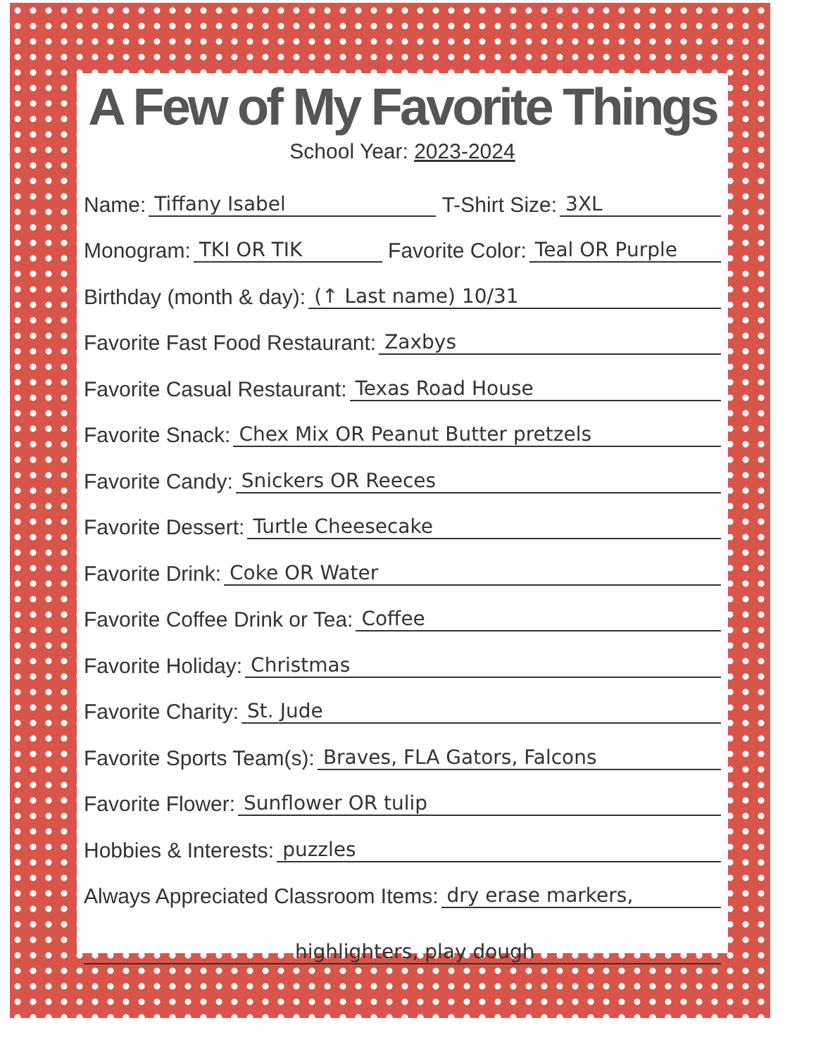A Few of My Favorite Things
School Year: 2023-2024
Name: Tiffany Isabel T-Shirt Size: 3XL
Monogram: TKI OR TIK Favorite Color: Teal OR Purple
Birthday (month & day): (↑ Last name) 10/31
Favorite Fast Food Restaurant: Zaxbys
Favorite Casual Restaurant: Texas Road House
Favorite Snack: Chex Mix OR Peanut Butter pretzels
Favorite Candy: Snickers OR Reeces
Favorite Dessert: Turtle Cheesecake
Favorite Drink: Coke OR Water
Favorite Coffee Drink or Tea: Coffee
Favorite Holiday: Christmas
Favorite Charity: St. Jude
Favorite Sports Team(s): Braves, FLA Gators, Falcons
Favorite Flower: Sunflower OR tulip
Hobbies & Interests: puzzles
Always Appreciated Classroom Items: dry erase markers,
highlighters, play dough